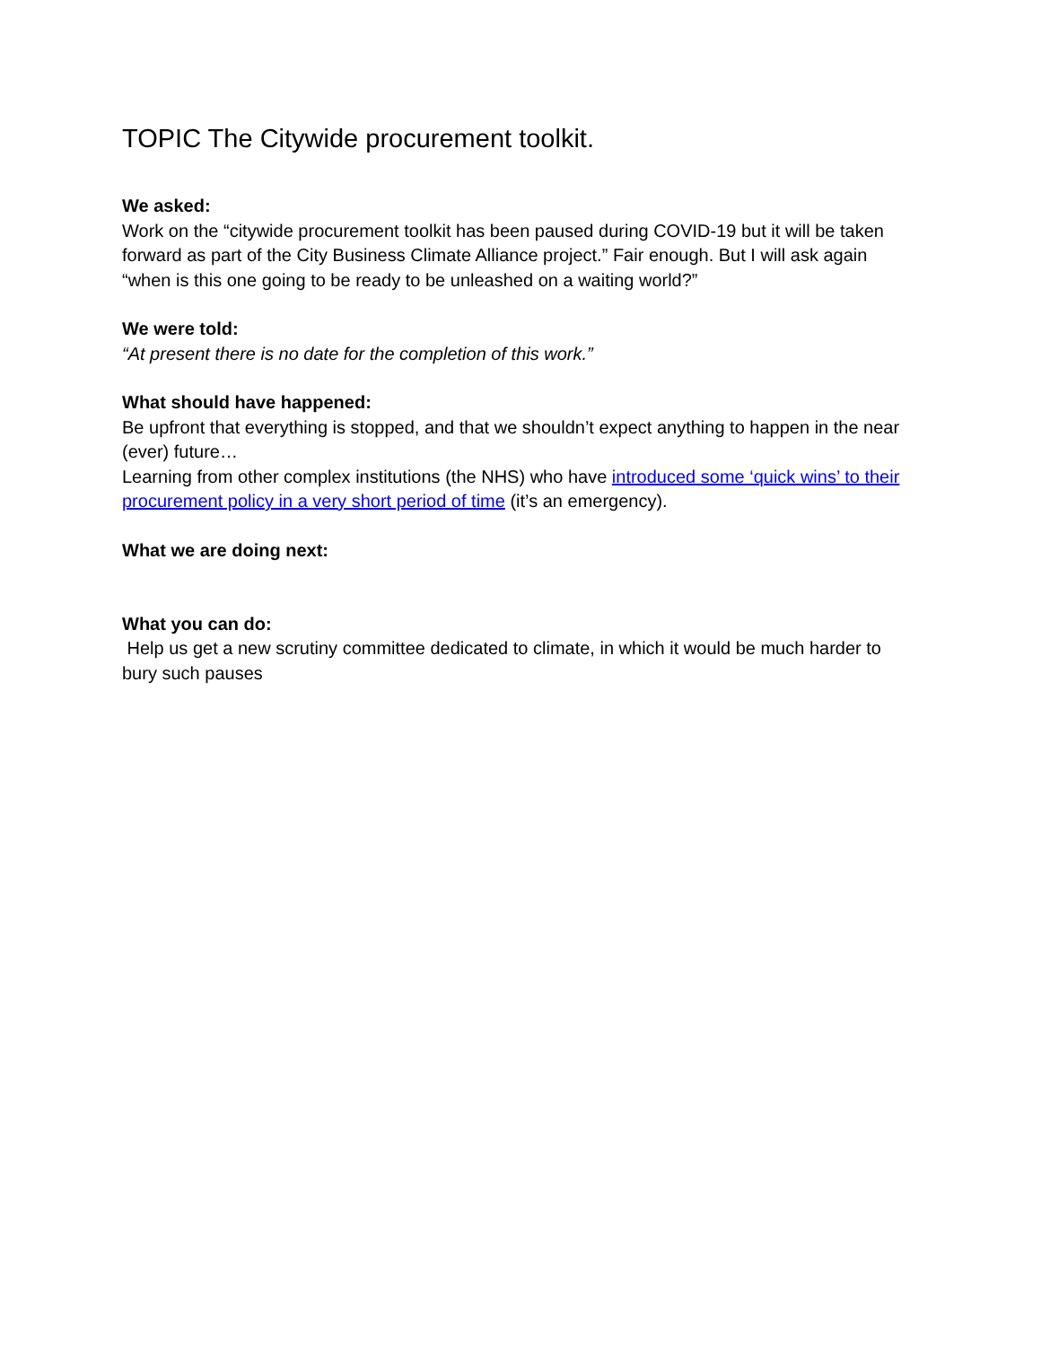TOPIC The Citywide procurement toolkit.
We asked:
Work on the “citywide procurement toolkit has been paused during COVID-19 but it will be taken forward as part of the City Business Climate Alliance project.” Fair enough. But I will ask again “when is this one going to be ready to be unleashed on a waiting world?”
We were told:
“At present there is no date for the completion of this work.”
What should have happened:
Be upfront that everything is stopped, and that we shouldn’t expect anything to happen in the near (ever) future…
Learning from other complex institutions (the NHS) who have introduced some ‘quick wins’ to their procurement policy in a very short period of time (it’s an emergency).
What we are doing next:
What you can do:
Help us get a new scrutiny committee dedicated to climate, in which it would be much harder to bury such pauses